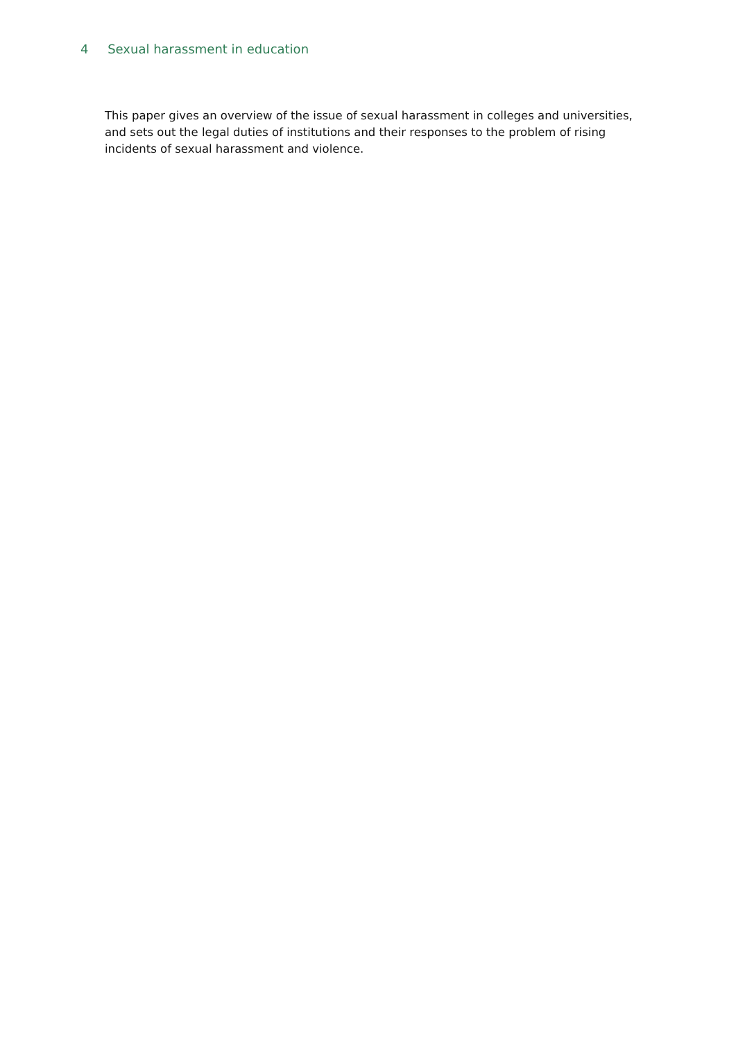4 Sexual harassment in education
This paper gives an overview of the issue of sexual harassment in colleges and universities, and sets out the legal duties of institutions and their responses to the problem of rising incidents of sexual harassment and violence.